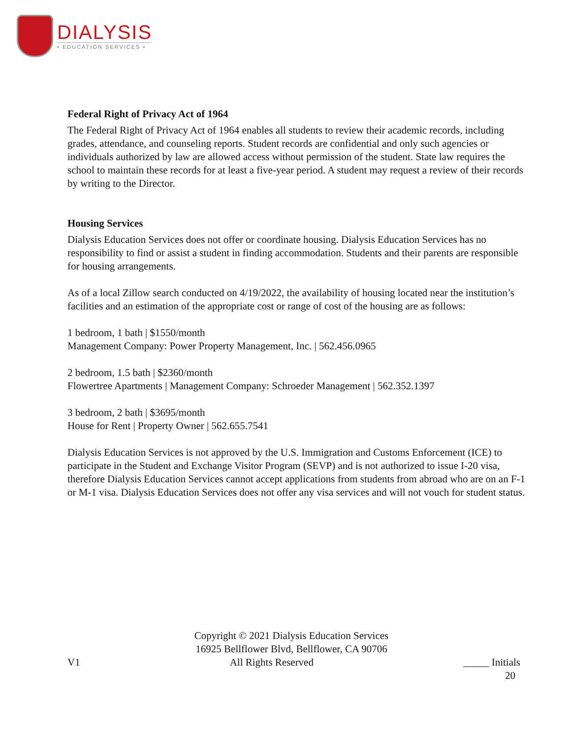DIALYSIS
• EDUCATION SERVICES •
Federal Right of Privacy Act of 1964
The Federal Right of Privacy Act of 1964 enables all students to review their academic records, including grades, attendance, and counseling reports. Student records are confidential and only such agencies or individuals authorized by law are allowed access without permission of the student. State law requires the school to maintain these records for at least a five-year period. A student may request a review of their records by writing to the Director.
Housing Services
Dialysis Education Services does not offer or coordinate housing. Dialysis Education Services has no responsibility to find or assist a student in finding accommodation. Students and their parents are responsible for housing arrangements.
As of a local Zillow search conducted on 4/19/2022, the availability of housing located near the institution’s facilities and an estimation of the appropriate cost or range of cost of the housing are as follows:
1 bedroom, 1 bath | $1550/month
Management Company: Power Property Management, Inc. | 562.456.0965
2 bedroom, 1.5 bath | $2360/month
Flowertree Apartments | Management Company: Schroeder Management | 562.352.1397
3 bedroom, 2 bath | $3695/month
House for Rent | Property Owner | 562.655.7541
Dialysis Education Services is not approved by the U.S. Immigration and Customs Enforcement (ICE) to participate in the Student and Exchange Visitor Program (SEVP) and is not authorized to issue I-20 visa, therefore Dialysis Education Services cannot accept applications from students from abroad who are on an F-1 or M-1 visa. Dialysis Education Services does not offer any visa services and will not vouch for student status.
Copyright © 2021 Dialysis Education Services
16925 Bellflower Blvd, Bellflower, CA 90706
V1 All Rights Reserved _____ Initials
20